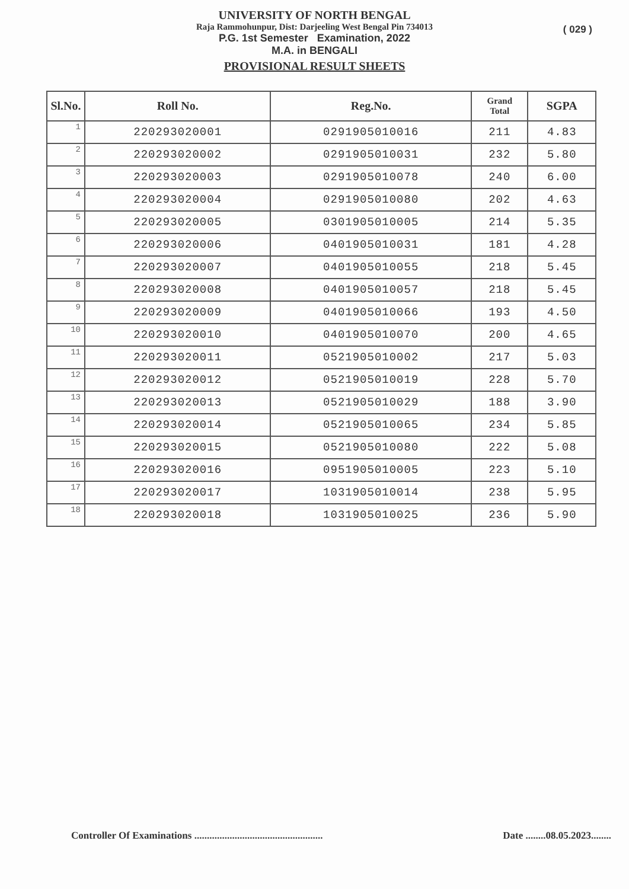UNIVERSITY OF NORTH BENGAL
Raja Rammohunpur, Dist: Darjeeling West Bengal Pin 734013
P.G. 1st Semester Examination, 2022
M.A. in BENGALI
PROVISIONAL RESULT SHEETS
( 029 )
| Sl.No. | Roll No. | Reg.No. | Grand Total | SGPA |
| --- | --- | --- | --- | --- |
| 1 | 220293020001 | 0291905010016 | 211 | 4.83 |
| 2 | 220293020002 | 0291905010031 | 232 | 5.80 |
| 3 | 220293020003 | 0291905010078 | 240 | 6.00 |
| 4 | 220293020004 | 0291905010080 | 202 | 4.63 |
| 5 | 220293020005 | 0301905010005 | 214 | 5.35 |
| 6 | 220293020006 | 0401905010031 | 181 | 4.28 |
| 7 | 220293020007 | 0401905010055 | 218 | 5.45 |
| 8 | 220293020008 | 0401905010057 | 218 | 5.45 |
| 9 | 220293020009 | 0401905010066 | 193 | 4.50 |
| 10 | 220293020010 | 0401905010070 | 200 | 4.65 |
| 11 | 220293020011 | 0521905010002 | 217 | 5.03 |
| 12 | 220293020012 | 0521905010019 | 228 | 5.70 |
| 13 | 220293020013 | 0521905010029 | 188 | 3.90 |
| 14 | 220293020014 | 0521905010065 | 234 | 5.85 |
| 15 | 220293020015 | 0521905010080 | 222 | 5.08 |
| 16 | 220293020016 | 0951905010005 | 223 | 5.10 |
| 17 | 220293020017 | 1031905010014 | 238 | 5.95 |
| 18 | 220293020018 | 1031905010025 | 236 | 5.90 |
Controller Of Examinations ...................................................
Date ........08.05.2023........